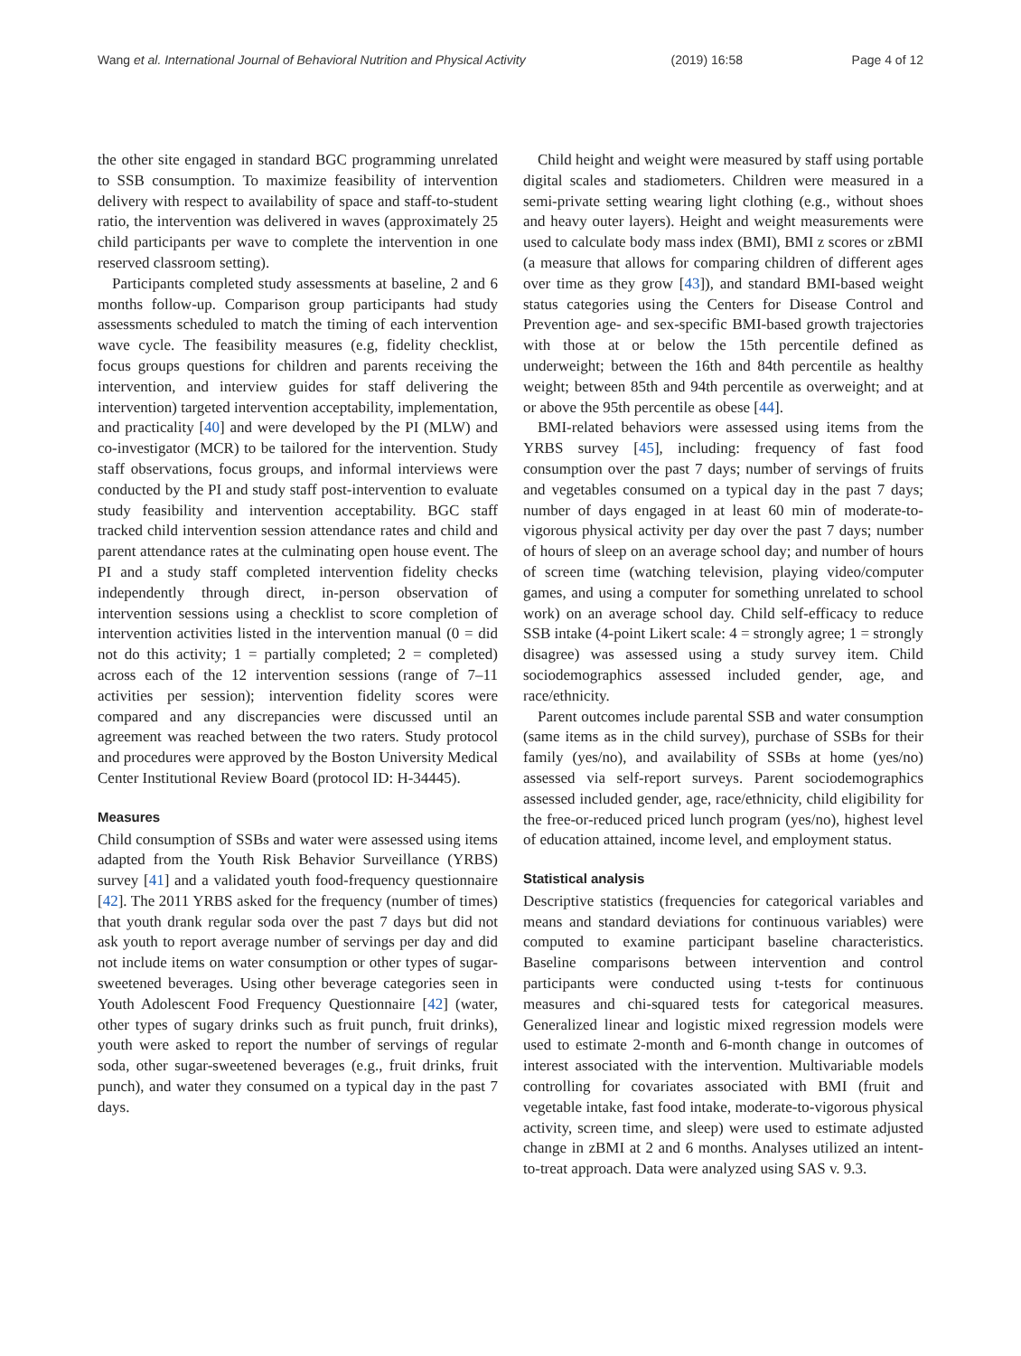Wang et al. International Journal of Behavioral Nutrition and Physical Activity (2019) 16:58 Page 4 of 12
the other site engaged in standard BGC programming unrelated to SSB consumption. To maximize feasibility of intervention delivery with respect to availability of space and staff-to-student ratio, the intervention was delivered in waves (approximately 25 child participants per wave to complete the intervention in one reserved classroom setting).
Participants completed study assessments at baseline, 2 and 6 months follow-up. Comparison group participants had study assessments scheduled to match the timing of each intervention wave cycle. The feasibility measures (e.g, fidelity checklist, focus groups questions for children and parents receiving the intervention, and interview guides for staff delivering the intervention) targeted intervention acceptability, implementation, and practicality [40] and were developed by the PI (MLW) and co-investigator (MCR) to be tailored for the intervention. Study staff observations, focus groups, and informal interviews were conducted by the PI and study staff post-intervention to evaluate study feasibility and intervention acceptability. BGC staff tracked child intervention session attendance rates and child and parent attendance rates at the culminating open house event. The PI and a study staff completed intervention fidelity checks independently through direct, in-person observation of intervention sessions using a checklist to score completion of intervention activities listed in the intervention manual (0 = did not do this activity; 1 = partially completed; 2 = completed) across each of the 12 intervention sessions (range of 7–11 activities per session); intervention fidelity scores were compared and any discrepancies were discussed until an agreement was reached between the two raters. Study protocol and procedures were approved by the Boston University Medical Center Institutional Review Board (protocol ID: H-34445).
Measures
Child consumption of SSBs and water were assessed using items adapted from the Youth Risk Behavior Surveillance (YRBS) survey [41] and a validated youth food-frequency questionnaire [42]. The 2011 YRBS asked for the frequency (number of times) that youth drank regular soda over the past 7 days but did not ask youth to report average number of servings per day and did not include items on water consumption or other types of sugar-sweetened beverages. Using other beverage categories seen in Youth Adolescent Food Frequency Questionnaire [42] (water, other types of sugary drinks such as fruit punch, fruit drinks), youth were asked to report the number of servings of regular soda, other sugar-sweetened beverages (e.g., fruit drinks, fruit punch), and water they consumed on a typical day in the past 7 days.
Child height and weight were measured by staff using portable digital scales and stadiometers. Children were measured in a semi-private setting wearing light clothing (e.g., without shoes and heavy outer layers). Height and weight measurements were used to calculate body mass index (BMI), BMI z scores or zBMI (a measure that allows for comparing children of different ages over time as they grow [43]), and standard BMI-based weight status categories using the Centers for Disease Control and Prevention age- and sex-specific BMI-based growth trajectories with those at or below the 15th percentile defined as underweight; between the 16th and 84th percentile as healthy weight; between 85th and 94th percentile as overweight; and at or above the 95th percentile as obese [44].
BMI-related behaviors were assessed using items from the YRBS survey [45], including: frequency of fast food consumption over the past 7 days; number of servings of fruits and vegetables consumed on a typical day in the past 7 days; number of days engaged in at least 60 min of moderate-to-vigorous physical activity per day over the past 7 days; number of hours of sleep on an average school day; and number of hours of screen time (watching television, playing video/computer games, and using a computer for something unrelated to school work) on an average school day. Child self-efficacy to reduce SSB intake (4-point Likert scale: 4 = strongly agree; 1 = strongly disagree) was assessed using a study survey item. Child sociodemographics assessed included gender, age, and race/ethnicity.
Parent outcomes include parental SSB and water consumption (same items as in the child survey), purchase of SSBs for their family (yes/no), and availability of SSBs at home (yes/no) assessed via self-report surveys. Parent sociodemographics assessed included gender, age, race/ethnicity, child eligibility for the free-or-reduced priced lunch program (yes/no), highest level of education attained, income level, and employment status.
Statistical analysis
Descriptive statistics (frequencies for categorical variables and means and standard deviations for continuous variables) were computed to examine participant baseline characteristics. Baseline comparisons between intervention and control participants were conducted using t-tests for continuous measures and chi-squared tests for categorical measures. Generalized linear and logistic mixed regression models were used to estimate 2-month and 6-month change in outcomes of interest associated with the intervention. Multivariable models controlling for covariates associated with BMI (fruit and vegetable intake, fast food intake, moderate-to-vigorous physical activity, screen time, and sleep) were used to estimate adjusted change in zBMI at 2 and 6 months. Analyses utilized an intent-to-treat approach. Data were analyzed using SAS v. 9.3.